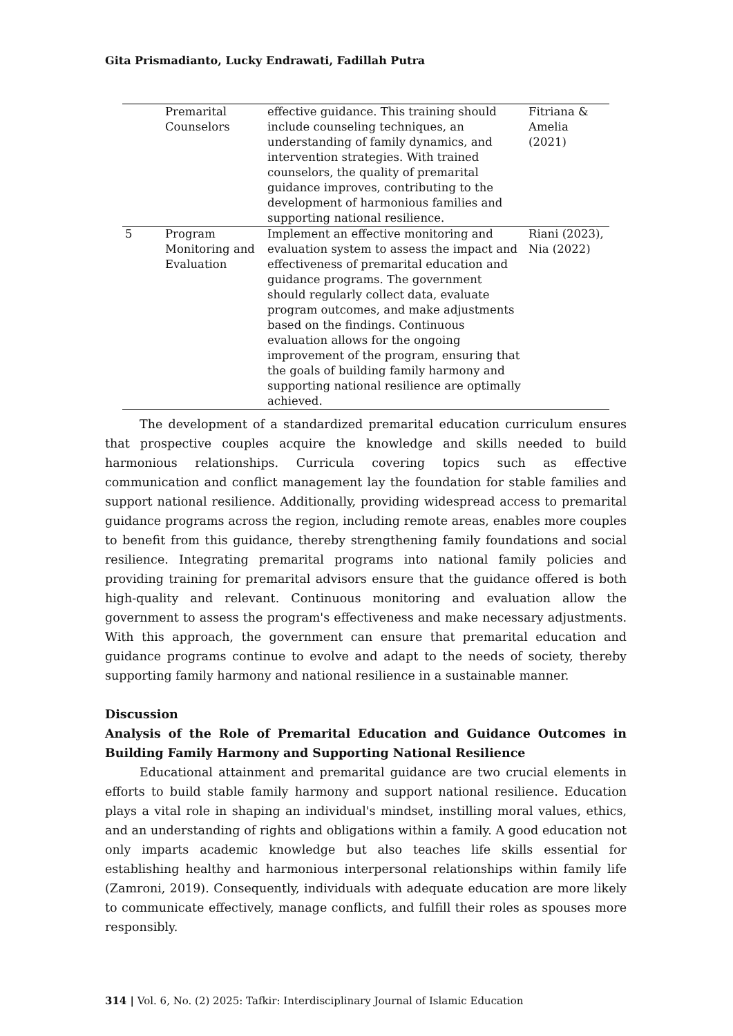Gita Prismadianto, Lucky Endrawati, Fadillah Putra
| | Premarital Counselors | effective guidance. This training should include counseling techniques, an understanding of family dynamics, and intervention strategies. With trained counselors, the quality of premarital guidance improves, contributing to the development of harmonious families and supporting national resilience. | Fitriana & Amelia (2021) |
| 5 | Program Monitoring and Evaluation | Implement an effective monitoring and evaluation system to assess the impact and effectiveness of premarital education and guidance programs. The government should regularly collect data, evaluate program outcomes, and make adjustments based on the findings. Continuous evaluation allows for the ongoing improvement of the program, ensuring that the goals of building family harmony and supporting national resilience are optimally achieved. | Riani (2023), Nia (2022) |
The development of a standardized premarital education curriculum ensures that prospective couples acquire the knowledge and skills needed to build harmonious relationships. Curricula covering topics such as effective communication and conflict management lay the foundation for stable families and support national resilience. Additionally, providing widespread access to premarital guidance programs across the region, including remote areas, enables more couples to benefit from this guidance, thereby strengthening family foundations and social resilience. Integrating premarital programs into national family policies and providing training for premarital advisors ensure that the guidance offered is both high-quality and relevant. Continuous monitoring and evaluation allow the government to assess the program's effectiveness and make necessary adjustments. With this approach, the government can ensure that premarital education and guidance programs continue to evolve and adapt to the needs of society, thereby supporting family harmony and national resilience in a sustainable manner.
Discussion
Analysis of the Role of Premarital Education and Guidance Outcomes in Building Family Harmony and Supporting National Resilience
Educational attainment and premarital guidance are two crucial elements in efforts to build stable family harmony and support national resilience. Education plays a vital role in shaping an individual's mindset, instilling moral values, ethics, and an understanding of rights and obligations within a family. A good education not only imparts academic knowledge but also teaches life skills essential for establishing healthy and harmonious interpersonal relationships within family life (Zamroni, 2019). Consequently, individuals with adequate education are more likely to communicate effectively, manage conflicts, and fulfill their roles as spouses more responsibly.
314 | Vol. 6, No. (2) 2025: Tafkir: Interdisciplinary Journal of Islamic Education